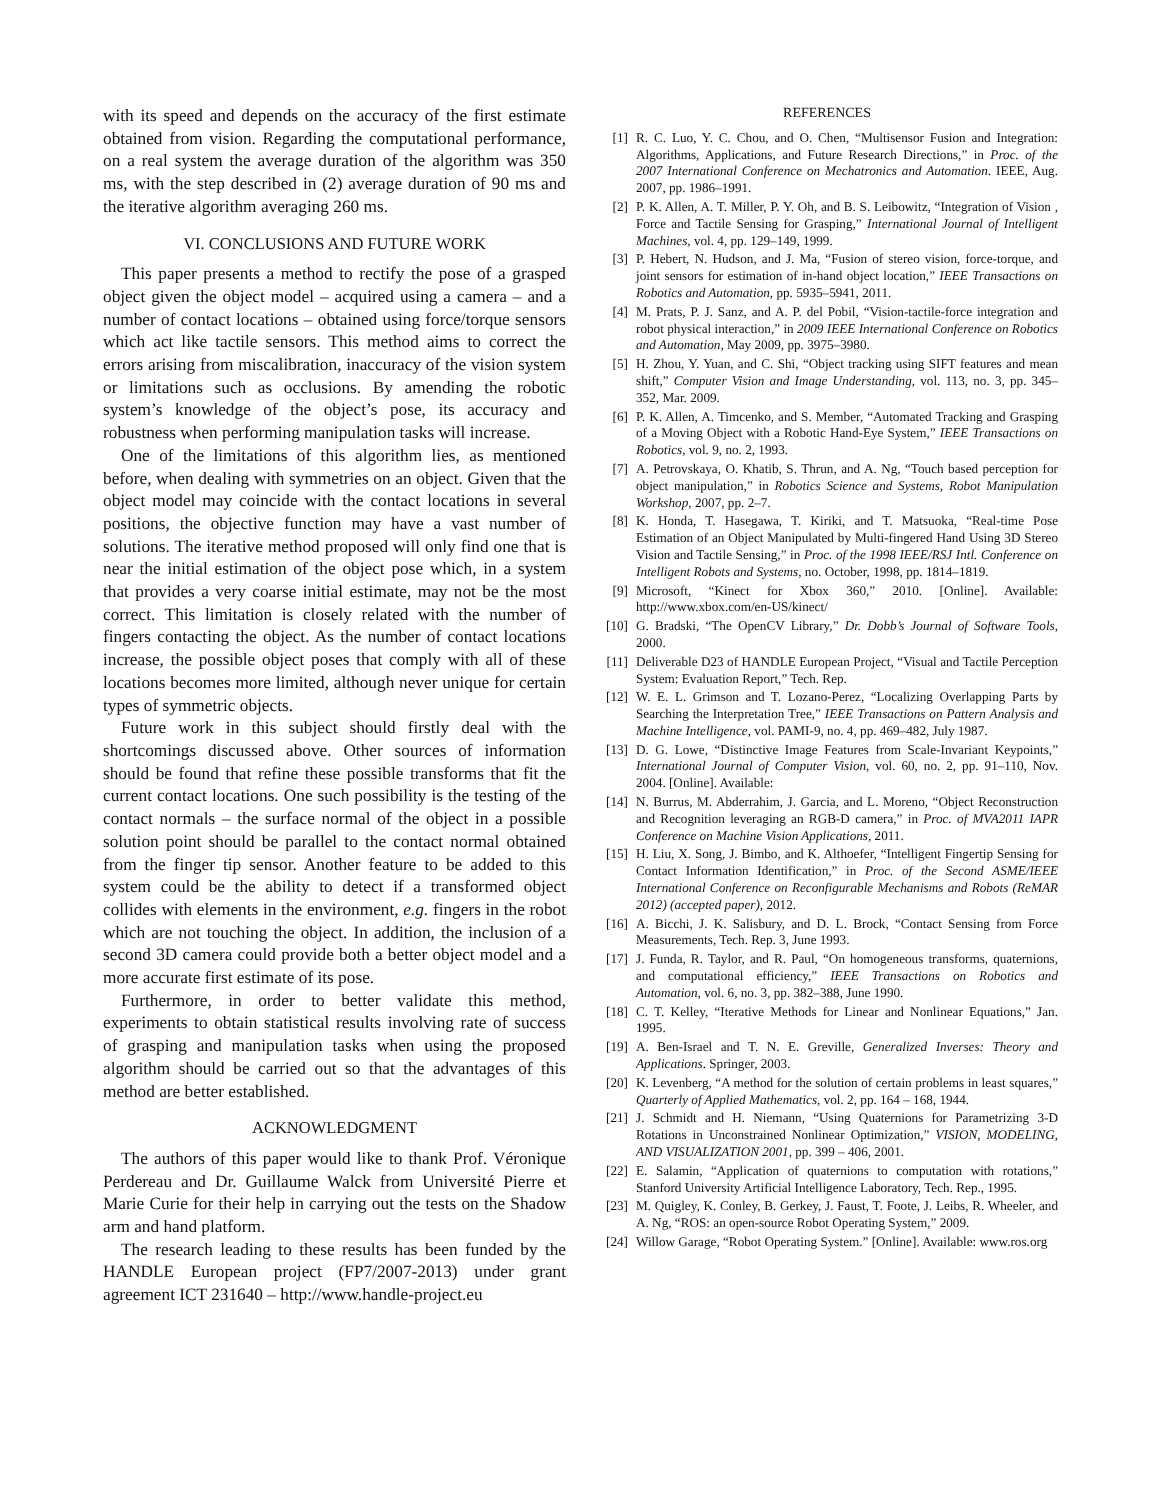with its speed and depends on the accuracy of the first estimate obtained from vision. Regarding the computational performance, on a real system the average duration of the algorithm was 350 ms, with the step described in (2) average duration of 90 ms and the iterative algorithm averaging 260 ms.
VI. CONCLUSIONS AND FUTURE WORK
This paper presents a method to rectify the pose of a grasped object given the object model – acquired using a camera – and a number of contact locations – obtained using force/torque sensors which act like tactile sensors. This method aims to correct the errors arising from miscalibration, inaccuracy of the vision system or limitations such as occlusions. By amending the robotic system’s knowledge of the object’s pose, its accuracy and robustness when performing manipulation tasks will increase.
One of the limitations of this algorithm lies, as mentioned before, when dealing with symmetries on an object. Given that the object model may coincide with the contact locations in several positions, the objective function may have a vast number of solutions. The iterative method proposed will only find one that is near the initial estimation of the object pose which, in a system that provides a very coarse initial estimate, may not be the most correct. This limitation is closely related with the number of fingers contacting the object. As the number of contact locations increase, the possible object poses that comply with all of these locations becomes more limited, although never unique for certain types of symmetric objects.
Future work in this subject should firstly deal with the shortcomings discussed above. Other sources of information should be found that refine these possible transforms that fit the current contact locations. One such possibility is the testing of the contact normals – the surface normal of the object in a possible solution point should be parallel to the contact normal obtained from the finger tip sensor. Another feature to be added to this system could be the ability to detect if a transformed object collides with elements in the environment, e.g. fingers in the robot which are not touching the object. In addition, the inclusion of a second 3D camera could provide both a better object model and a more accurate first estimate of its pose.
Furthermore, in order to better validate this method, experiments to obtain statistical results involving rate of success of grasping and manipulation tasks when using the proposed algorithm should be carried out so that the advantages of this method are better established.
ACKNOWLEDGMENT
The authors of this paper would like to thank Prof. Véronique Perdereau and Dr. Guillaume Walck from Université Pierre et Marie Curie for their help in carrying out the tests on the Shadow arm and hand platform.
The research leading to these results has been funded by the HANDLE European project (FP7/2007-2013) under grant agreement ICT 231640 – http://www.handle-project.eu
REFERENCES
[1] R. C. Luo, Y. C. Chou, and O. Chen, “Multisensor Fusion and Integration: Algorithms, Applications, and Future Research Directions,” in Proc. of the 2007 International Conference on Mechatronics and Automation. IEEE, Aug. 2007, pp. 1986–1991.
[2] P. K. Allen, A. T. Miller, P. Y. Oh, and B. S. Leibowitz, “Integration of Vision , Force and Tactile Sensing for Grasping,” International Journal of Intelligent Machines, vol. 4, pp. 129–149, 1999.
[3] P. Hebert, N. Hudson, and J. Ma, “Fusion of stereo vision, force-torque, and joint sensors for estimation of in-hand object location,” IEEE Transactions on Robotics and Automation, pp. 5935–5941, 2011.
[4] M. Prats, P. J. Sanz, and A. P. del Pobil, “Vision-tactile-force integration and robot physical interaction,” in 2009 IEEE International Conference on Robotics and Automation, May 2009, pp. 3975–3980.
[5] H. Zhou, Y. Yuan, and C. Shi, “Object tracking using SIFT features and mean shift,” Computer Vision and Image Understanding, vol. 113, no. 3, pp. 345–352, Mar. 2009.
[6] P. K. Allen, A. Timcenko, and S. Member, “Automated Tracking and Grasping of a Moving Object with a Robotic Hand-Eye System,” IEEE Transactions on Robotics, vol. 9, no. 2, 1993.
[7] A. Petrovskaya, O. Khatib, S. Thrun, and A. Ng, “Touch based perception for object manipulation,” in Robotics Science and Systems, Robot Manipulation Workshop, 2007, pp. 2–7.
[8] K. Honda, T. Hasegawa, T. Kiriki, and T. Matsuoka, “Real-time Pose Estimation of an Object Manipulated by Multi-fingered Hand Using 3D Stereo Vision and Tactile Sensing,” in Proc. of the 1998 IEEE/RSJ Intl. Conference on Intelligent Robots and Systems, no. October, 1998, pp. 1814–1819.
[9] Microsoft, “Kinect for Xbox 360,” 2010. [Online]. Available: http://www.xbox.com/en-US/kinect/
[10] G. Bradski, “The OpenCV Library,” Dr. Dobb’s Journal of Software Tools, 2000.
[11] Deliverable D23 of HANDLE European Project, “Visual and Tactile Perception System: Evaluation Report,” Tech. Rep.
[12] W. E. L. Grimson and T. Lozano-Perez, “Localizing Overlapping Parts by Searching the Interpretation Tree,” IEEE Transactions on Pattern Analysis and Machine Intelligence, vol. PAMI-9, no. 4, pp. 469–482, July 1987.
[13] D. G. Lowe, “Distinctive Image Features from Scale-Invariant Keypoints,” International Journal of Computer Vision, vol. 60, no. 2, pp. 91–110, Nov. 2004. [Online]. Available:
[14] N. Burrus, M. Abderrahim, J. Garcia, and L. Moreno, “Object Reconstruction and Recognition leveraging an RGB-D camera,” in Proc. of MVA2011 IAPR Conference on Machine Vision Applications, 2011.
[15] H. Liu, X. Song, J. Bimbo, and K. Althoefer, “Intelligent Fingertip Sensing for Contact Information Identification,” in Proc. of the Second ASME/IEEE International Conference on Reconfigurable Mechanisms and Robots (ReMAR 2012) (accepted paper), 2012.
[16] A. Bicchi, J. K. Salisbury, and D. L. Brock, “Contact Sensing from Force Measurements, Tech. Rep. 3, June 1993.
[17] J. Funda, R. Taylor, and R. Paul, “On homogeneous transforms, quaternions, and computational efficiency,” IEEE Transactions on Robotics and Automation, vol. 6, no. 3, pp. 382–388, June 1990.
[18] C. T. Kelley, “Iterative Methods for Linear and Nonlinear Equations,” Jan. 1995.
[19] A. Ben-Israel and T. N. E. Greville, Generalized Inverses: Theory and Applications. Springer, 2003.
[20] K. Levenberg, “A method for the solution of certain problems in least squares,” Quarterly of Applied Mathematics, vol. 2, pp. 164 – 168, 1944.
[21] J. Schmidt and H. Niemann, “Using Quaternions for Parametrizing 3-D Rotations in Unconstrained Nonlinear Optimization,” VISION, MODELING, AND VISUALIZATION 2001, pp. 399 – 406, 2001.
[22] E. Salamin, “Application of quaternions to computation with rotations,” Stanford University Artificial Intelligence Laboratory, Tech. Rep., 1995.
[23] M. Quigley, K. Conley, B. Gerkey, J. Faust, T. Foote, J. Leibs, R. Wheeler, and A. Ng, “ROS: an open-source Robot Operating System,” 2009.
[24] Willow Garage, “Robot Operating System.” [Online]. Available: www.ros.org